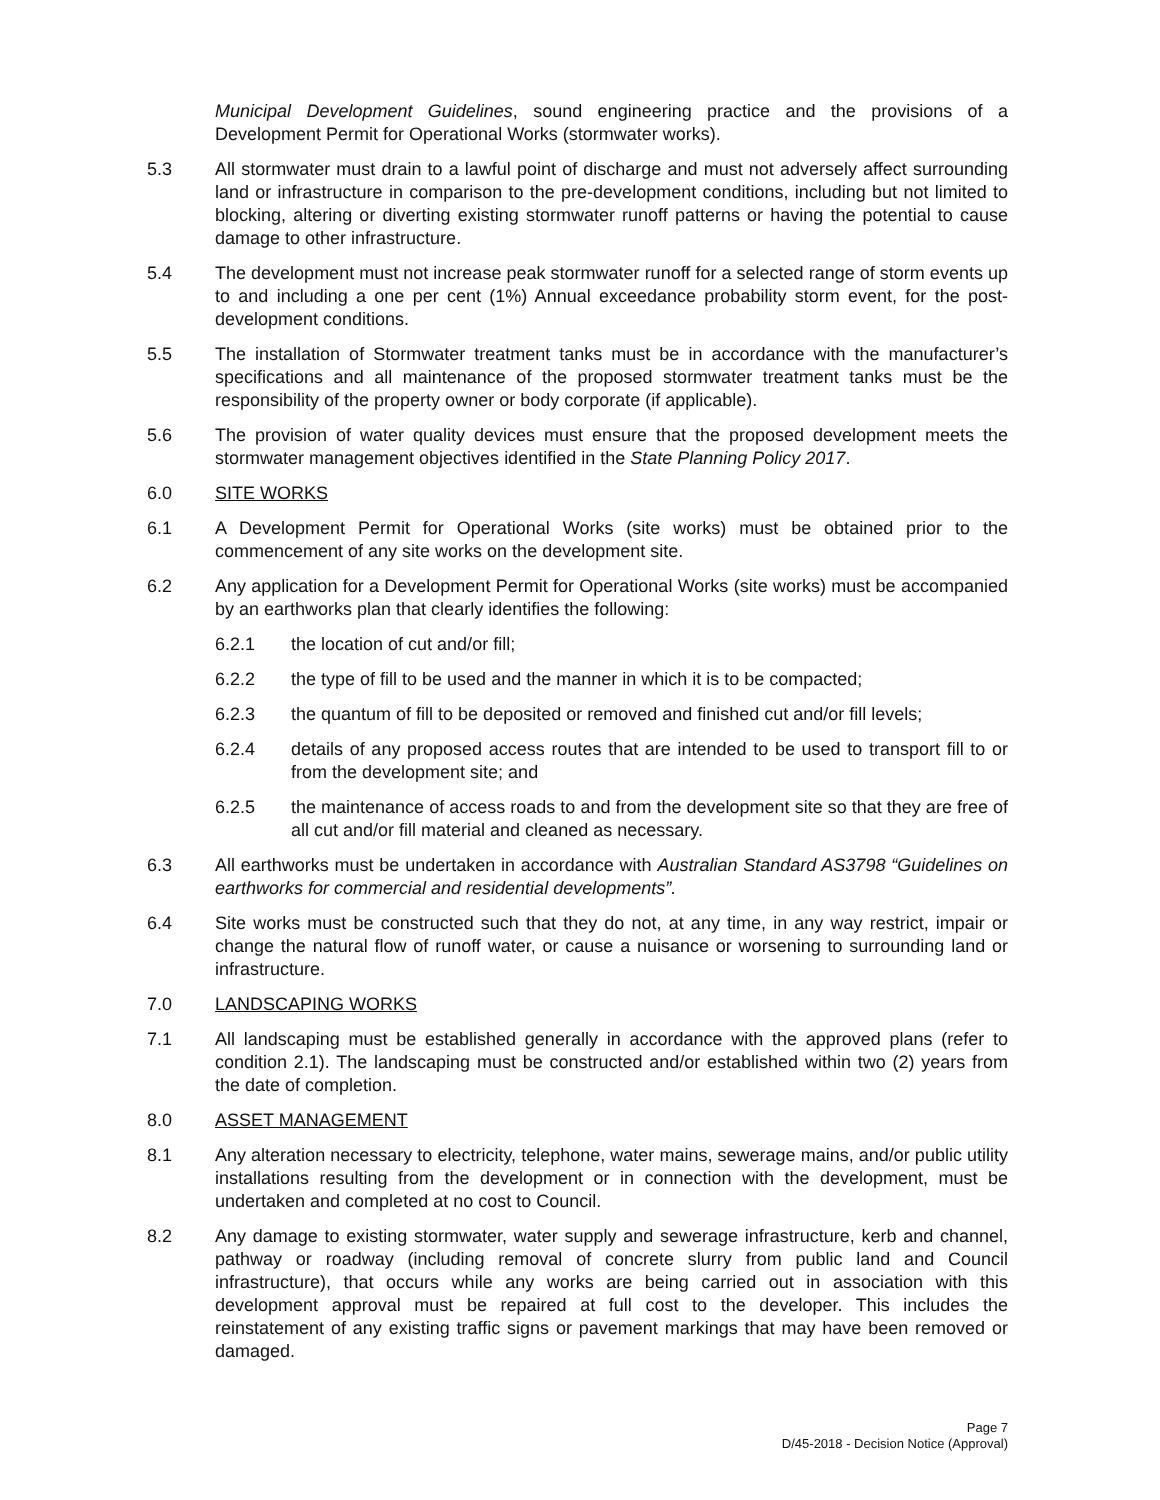Municipal Development Guidelines, sound engineering practice and the provisions of a Development Permit for Operational Works (stormwater works).
5.3 All stormwater must drain to a lawful point of discharge and must not adversely affect surrounding land or infrastructure in comparison to the pre-development conditions, including but not limited to blocking, altering or diverting existing stormwater runoff patterns or having the potential to cause damage to other infrastructure.
5.4 The development must not increase peak stormwater runoff for a selected range of storm events up to and including a one per cent (1%) Annual exceedance probability storm event, for the post-development conditions.
5.5 The installation of Stormwater treatment tanks must be in accordance with the manufacturer’s specifications and all maintenance of the proposed stormwater treatment tanks must be the responsibility of the property owner or body corporate (if applicable).
5.6 The provision of water quality devices must ensure that the proposed development meets the stormwater management objectives identified in the State Planning Policy 2017.
6.0 SITE WORKS
6.1 A Development Permit for Operational Works (site works) must be obtained prior to the commencement of any site works on the development site.
6.2 Any application for a Development Permit for Operational Works (site works) must be accompanied by an earthworks plan that clearly identifies the following:
6.2.1 the location of cut and/or fill;
6.2.2 the type of fill to be used and the manner in which it is to be compacted;
6.2.3 the quantum of fill to be deposited or removed and finished cut and/or fill levels;
6.2.4 details of any proposed access routes that are intended to be used to transport fill to or from the development site; and
6.2.5 the maintenance of access roads to and from the development site so that they are free of all cut and/or fill material and cleaned as necessary.
6.3 All earthworks must be undertaken in accordance with Australian Standard AS3798 “Guidelines on earthworks for commercial and residential developments”.
6.4 Site works must be constructed such that they do not, at any time, in any way restrict, impair or change the natural flow of runoff water, or cause a nuisance or worsening to surrounding land or infrastructure.
7.0 LANDSCAPING WORKS
7.1 All landscaping must be established generally in accordance with the approved plans (refer to condition 2.1). The landscaping must be constructed and/or established within two (2) years from the date of completion.
8.0 ASSET MANAGEMENT
8.1 Any alteration necessary to electricity, telephone, water mains, sewerage mains, and/or public utility installations resulting from the development or in connection with the development, must be undertaken and completed at no cost to Council.
8.2 Any damage to existing stormwater, water supply and sewerage infrastructure, kerb and channel, pathway or roadway (including removal of concrete slurry from public land and Council infrastructure), that occurs while any works are being carried out in association with this development approval must be repaired at full cost to the developer. This includes the reinstatement of any existing traffic signs or pavement markings that may have been removed or damaged.
Page 7
D/45-2018 - Decision Notice (Approval)